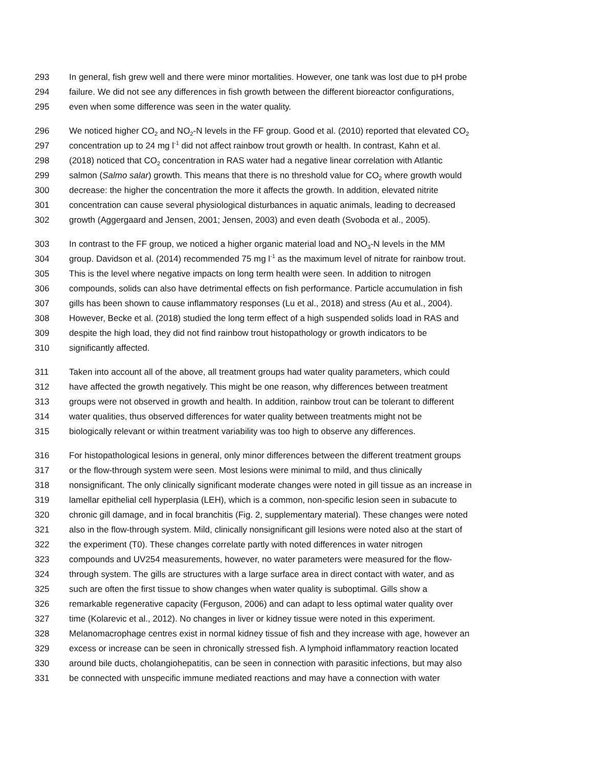293 In general, fish grew well and there were minor mortalities. However, one tank was lost due to pH probe
294 failure. We did not see any differences in fish growth between the different bioreactor configurations,
295 even when some difference was seen in the water quality.
296 We noticed higher CO<sub>2</sub> and NO<sub>2</sub>-N levels in the FF group. Good et al. (2010) reported that elevated CO<sub>2</sub>
297 concentration up to 24 mg l<sup>-1</sup> did not affect rainbow trout growth or health. In contrast, Kahn et al.
298 (2018) noticed that CO<sub>2</sub> concentration in RAS water had a negative linear correlation with Atlantic
299 salmon (Salmo salar) growth. This means that there is no threshold value for CO<sub>2</sub> where growth would
300 decrease: the higher the concentration the more it affects the growth. In addition, elevated nitrite
301 concentration can cause several physiological disturbances in aquatic animals, leading to decreased
302 growth (Aggergaard and Jensen, 2001; Jensen, 2003) and even death (Svoboda et al., 2005).
303 In contrast to the FF group, we noticed a higher organic material load and NO<sub>3</sub>-N levels in the MM
304 group. Davidson et al. (2014) recommended 75 mg l<sup>-1</sup> as the maximum level of nitrate for rainbow trout.
305 This is the level where negative impacts on long term health were seen. In addition to nitrogen
306 compounds, solids can also have detrimental effects on fish performance. Particle accumulation in fish
307 gills has been shown to cause inflammatory responses (Lu et al., 2018) and stress (Au et al., 2004).
308 However, Becke et al. (2018) studied the long term effect of a high suspended solids load in RAS and
309 despite the high load, they did not find rainbow trout histopathology or growth indicators to be
310 significantly affected.
311 Taken into account all of the above, all treatment groups had water quality parameters, which could
312 have affected the growth negatively. This might be one reason, why differences between treatment
313 groups were not observed in growth and health. In addition, rainbow trout can be tolerant to different
314 water qualities, thus observed differences for water quality between treatments might not be
315 biologically relevant or within treatment variability was too high to observe any differences.
316 For histopathological lesions in general, only minor differences between the different treatment groups
317 or the flow-through system were seen. Most lesions were minimal to mild, and thus clinically
318 nonsignificant. The only clinically significant moderate changes were noted in gill tissue as an increase in
319 lamellar epithelial cell hyperplasia (LEH), which is a common, non-specific lesion seen in subacute to
320 chronic gill damage, and in focal branchitis (Fig. 2, supplementary material). These changes were noted
321 also in the flow-through system. Mild, clinically nonsignificant gill lesions were noted also at the start of
322 the experiment (T0). These changes correlate partly with noted differences in water nitrogen
323 compounds and UV254 measurements, however, no water parameters were measured for the flow-
324 through system. The gills are structures with a large surface area in direct contact with water, and as
325 such are often the first tissue to show changes when water quality is suboptimal. Gills show a
326 remarkable regenerative capacity (Ferguson, 2006) and can adapt to less optimal water quality over
327 time (Kolarevic et al., 2012). No changes in liver or kidney tissue were noted in this experiment.
328 Melanomacrophage centres exist in normal kidney tissue of fish and they increase with age, however an
329 excess or increase can be seen in chronically stressed fish. A lymphoid inflammatory reaction located
330 around bile ducts, cholangiohepatitis, can be seen in connection with parasitic infections, but may also
331 be connected with unspecific immune mediated reactions and may have a connection with water